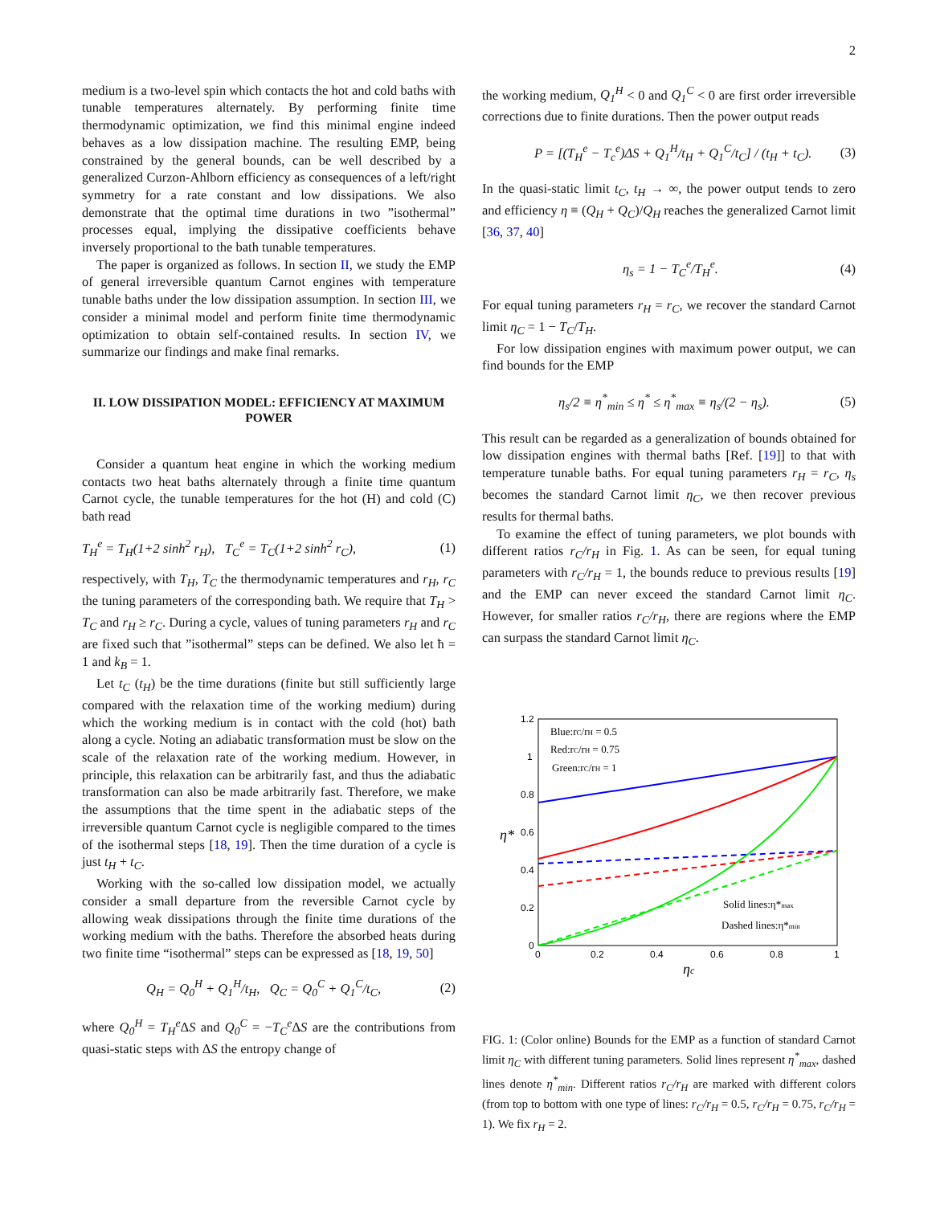2
medium is a two-level spin which contacts the hot and cold baths with tunable temperatures alternately. By performing finite time thermodynamic optimization, we find this minimal engine indeed behaves as a low dissipation machine. The resulting EMP, being constrained by the general bounds, can be well described by a generalized Curzon-Ahlborn efficiency as consequences of a left/right symmetry for a rate constant and low dissipations. We also demonstrate that the optimal time durations in two ”isothermal” processes equal, implying the dissipative coefficients behave inversely proportional to the bath tunable temperatures.
The paper is organized as follows. In section II, we study the EMP of general irreversible quantum Carnot engines with temperature tunable baths under the low dissipation assumption. In section III, we consider a minimal model and perform finite time thermodynamic optimization to obtain self-contained results. In section IV, we summarize our findings and make final remarks.
II. LOW DISSIPATION MODEL: EFFICIENCY AT MAXIMUM POWER
Consider a quantum heat engine in which the working medium contacts two heat baths alternately through a finite time quantum Carnot cycle, the tunable temperatures for the hot (H) and cold (C) bath read
T<sub>H</sub><sup>e</sup> = T<sub>H</sub>(1+2 sinh<sup>2</sup> r<sub>H</sub>), T<sub>C</sub><sup>e</sup> = T<sub>C</sub>(1+2 sinh<sup>2</sup> r<sub>C</sub>), (1)
respectively, with T<sub>H</sub>, T<sub>C</sub> the thermodynamic temperatures and r<sub>H</sub>, r<sub>C</sub> the tuning parameters of the corresponding bath. We require that T<sub>H</sub> > T<sub>C</sub> and r<sub>H</sub> ≥ r<sub>C</sub>. During a cycle, values of tuning parameters r<sub>H</sub> and r<sub>C</sub> are fixed such that ”isothermal” steps can be defined. We also let ħ = 1 and k<sub>B</sub> = 1.
Let t<sub>C</sub> (t<sub>H</sub>) be the time durations (finite but still sufficiently large compared with the relaxation time of the working medium) during which the working medium is in contact with the cold (hot) bath along a cycle. Noting an adiabatic transformation must be slow on the scale of the relaxation rate of the working medium. However, in principle, this relaxation can be arbitrarily fast, and thus the adiabatic transformation can also be made arbitrarily fast. Therefore, we make the assumptions that the time spent in the adiabatic steps of the irreversible quantum Carnot cycle is negligible compared to the times of the isothermal steps [18, 19]. Then the time duration of a cycle is just t<sub>H</sub> + t<sub>C</sub>.
Working with the so-called low dissipation model, we actually consider a small departure from the reversible Carnot cycle by allowing weak dissipations through the finite time durations of the working medium with the baths. Therefore the absorbed heats during two finite time “isothermal” steps can be expressed as [18, 19, 50]
Q<sub>H</sub> = Q<sub>0</sub><sup>H</sup> + Q<sub>1</sub><sup>H</sup>/t<sub>H</sub>, Q<sub>C</sub> = Q<sub>0</sub><sup>C</sup> + Q<sub>1</sub><sup>C</sup>/t<sub>C</sub>, (2)
where Q<sub>0</sub><sup>H</sup> = T<sub>H</sub><sup>e</sup> ΔS and Q<sub>0</sub><sup>C</sup> = −T<sub>C</sub><sup>e</sup> ΔS are the contributions from quasi-static steps with ΔS the entropy change of
the working medium, Q<sub>1</sub><sup>H</sup> < 0 and Q<sub>1</sub><sup>C</sup> < 0 are first order irreversible corrections due to finite durations. Then the power output reads
P = [(T<sub>H</sub><sup>e</sup> − T<sub>c</sub><sup>e</sup>)ΔS + Q<sub>1</sub><sup>H</sup>/t<sub>H</sub> + Q<sub>1</sub><sup>C</sup>/t<sub>C</sub>] / (t<sub>H</sub> + t<sub>C</sub>). (3)
In the quasi-static limit t<sub>C</sub>, t<sub>H</sub> → ∞, the power output tends to zero and efficiency η ≡ (Q<sub>H</sub> + Q<sub>C</sub>)/Q<sub>H</sub> reaches the generalized Carnot limit [36, 37, 40]
η<sub>s</sub> = 1 − T<sub>C</sub><sup>e</sup>/T<sub>H</sub><sup>e</sup>. (4)
For equal tuning parameters r<sub>H</sub> = r<sub>C</sub>, we recover the standard Carnot limit η<sub>C</sub> = 1 − T<sub>C</sub>/T<sub>H</sub>.
For low dissipation engines with maximum power output, we can find bounds for the EMP
η<sub>s</sub>/2 ≡ η<sup>*</sup><sub>min</sub> ≤ η<sup>*</sup> ≤ η<sup>*</sup><sub>max</sub> ≡ η<sub>s</sub>/(2 − η<sub>s</sub>). (5)
This result can be regarded as a generalization of bounds obtained for low dissipation engines with thermal baths [Ref. [19]] to that with temperature tunable baths. For equal tuning parameters r<sub>H</sub> = r<sub>C</sub>, η<sub>s</sub> becomes the standard Carnot limit η<sub>C</sub>, we then recover previous results for thermal baths.
To examine the effect of tuning parameters, we plot bounds with different ratios r<sub>C</sub>/r<sub>H</sub> in Fig. 1. As can be seen, for equal tuning parameters with r<sub>C</sub>/r<sub>H</sub> = 1, the bounds reduce to previous results [19] and the EMP can never exceed the standard Carnot limit η<sub>C</sub>. However, for smaller ratios r<sub>C</sub>/r<sub>H</sub>, there are regions where the EMP can surpass the standard Carnot limit η<sub>C</sub>.
1.2
1
0.8
0.6
0.4
0.2
0
0
0.2
0.4
0.6
0.8
1
ηc
η*
Blue:rC/rH = 0.5
Red:rC/rH = 0.75
Green:rC/rH = 1
Solid lines:η*max
Dashed lines:η*min
FIG. 1: (Color online) Bounds for the EMP as a function of standard Carnot limit η<sub>C</sub> with different tuning parameters. Solid lines represent η<sup>*</sup><sub>max</sub>, dashed lines denote η<sup>*</sup><sub>min</sub>. Different ratios r<sub>C</sub>/r<sub>H</sub> are marked with different colors (from top to bottom with one type of lines: r<sub>C</sub>/r<sub>H</sub> = 0.5, r<sub>C</sub>/r<sub>H</sub> = 0.75, r<sub>C</sub>/r<sub>H</sub> = 1). We fix r<sub>H</sub> = 2.